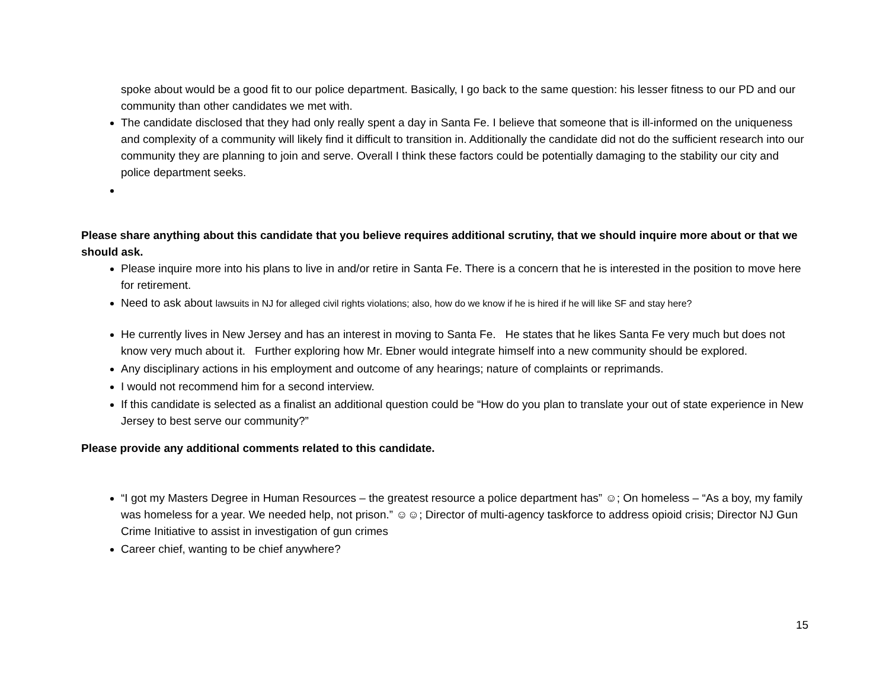spoke about would be a good fit to our police department. Basically, I go back to the same question: his lesser fitness to our PD and our community than other candidates we met with.
The candidate disclosed that they had only really spent a day in Santa Fe. I believe that someone that is ill-informed on the uniqueness and complexity of a community will likely find it difficult to transition in. Additionally the candidate did not do the sufficient research into our community they are planning to join and serve. Overall I think these factors could be potentially damaging to the stability our city and police department seeks.
Please share anything about this candidate that you believe requires additional scrutiny, that we should inquire more about or that we should ask.
Please inquire more into his plans to live in and/or retire in Santa Fe. There is a concern that he is interested in the position to move here for retirement.
Need to ask about lawsuits in NJ for alleged civil rights violations; also, how do we know if he is hired if he will like SF and stay here?
He currently lives in New Jersey and has an interest in moving to Santa Fe. He states that he likes Santa Fe very much but does not know very much about it. Further exploring how Mr. Ebner would integrate himself into a new community should be explored.
Any disciplinary actions in his employment and outcome of any hearings; nature of complaints or reprimands.
I would not recommend him for a second interview.
If this candidate is selected as a finalist an additional question could be “How do you plan to translate your out of state experience in New Jersey to best serve our community?”
Please provide any additional comments related to this candidate.
“I got my Masters Degree in Human Resources – the greatest resource a police department has” ☺; On homeless – “As a boy, my family was homeless for a year. We needed help, not prison.” ☺☺; Director of multi-agency taskforce to address opioid crisis; Director NJ Gun Crime Initiative to assist in investigation of gun crimes
Career chief, wanting to be chief anywhere?
15